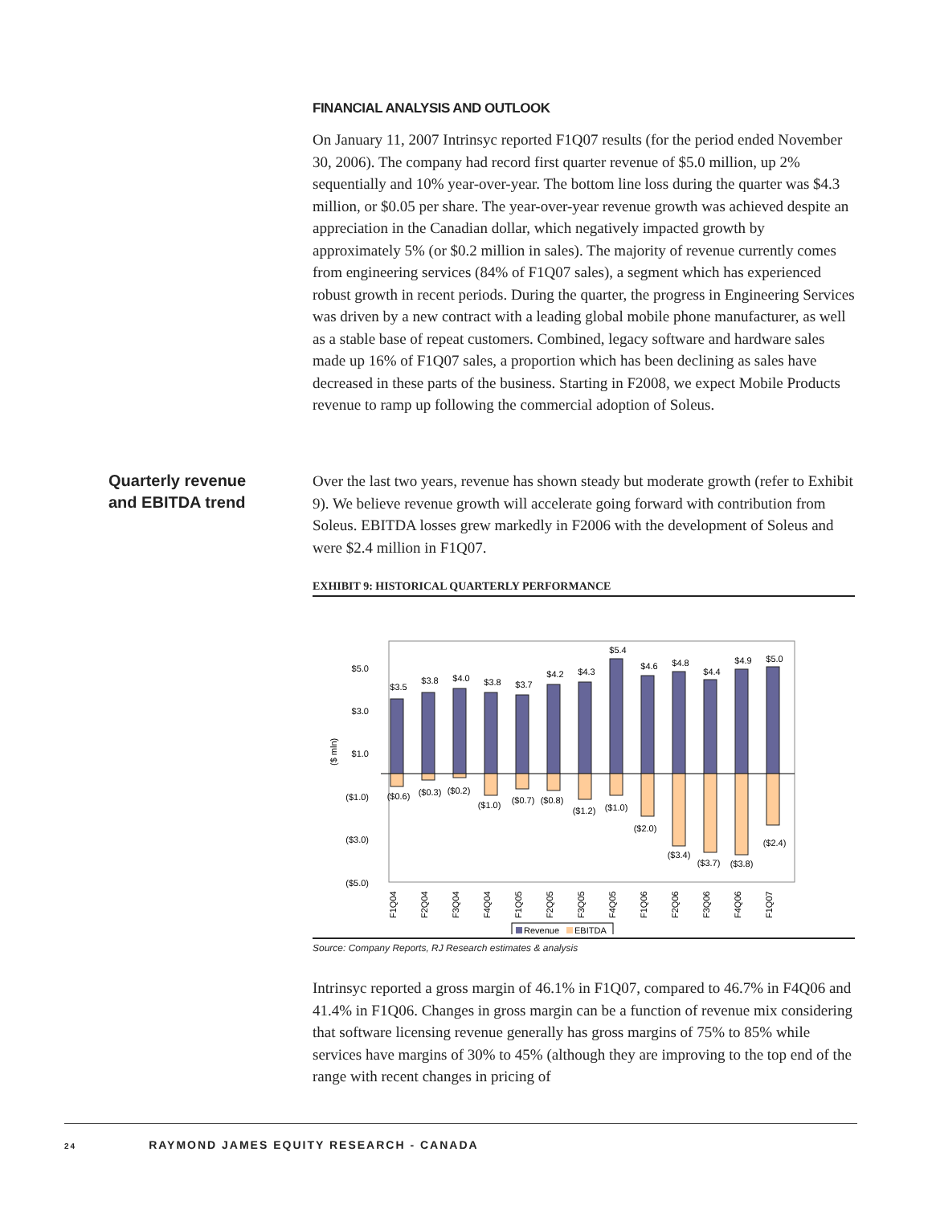FINANCIAL ANALYSIS AND OUTLOOK
On January 11, 2007 Intrinsyc reported F1Q07 results (for the period ended November 30, 2006). The company had record first quarter revenue of $5.0 million, up 2% sequentially and 10% year-over-year. The bottom line loss during the quarter was $4.3 million, or $0.05 per share. The year-over-year revenue growth was achieved despite an appreciation in the Canadian dollar, which negatively impacted growth by approximately 5% (or $0.2 million in sales). The majority of revenue currently comes from engineering services (84% of F1Q07 sales), a segment which has experienced robust growth in recent periods. During the quarter, the progress in Engineering Services was driven by a new contract with a leading global mobile phone manufacturer, as well as a stable base of repeat customers. Combined, legacy software and hardware sales made up 16% of F1Q07 sales, a proportion which has been declining as sales have decreased in these parts of the business. Starting in F2008, we expect Mobile Products revenue to ramp up following the commercial adoption of Soleus.
Quarterly revenue
and EBITDA trend
Over the last two years, revenue has shown steady but moderate growth (refer to Exhibit 9). We believe revenue growth will accelerate going forward with contribution from Soleus. EBITDA losses grew markedly in F2006 with the development of Soleus and were $2.4 million in F1Q07.
EXHIBIT 9: HISTORICAL QUARTERLY PERFORMANCE
$5.0
$3.0
$1.0
($1.0)
($3.0)
($5.0)
($ mln)
$3.5
$3.8
$4.0
$3.8
$3.7
$4.2
$4.3
$5.4
$4.6
$4.8
$4.4
$4.9
$5.0
($0.6)
($0.3)
($0.2)
($1.0)
($0.7)
($0.8)
($1.2)
($1.0)
($2.0)
($3.4)
($3.7)
($3.8)
($2.4)
F1Q04
F2Q04
F3Q04
F4Q04
F1Q05
F2Q05
F3Q05
F4Q05
F1Q06
F2Q06
F3Q06
F4Q06
F1Q07
Revenue
EBITDA
Source: Company Reports, RJ Research estimates & analysis
Intrinsyc reported a gross margin of 46.1% in F1Q07, compared to 46.7% in F4Q06 and 41.4% in F1Q06. Changes in gross margin can be a function of revenue mix considering that software licensing revenue generally has gross margins of 75% to 85% while services have margins of 30% to 45% (although they are improving to the top end of the range with recent changes in pricing of
24 RAYMOND JAMES EQUITY RESEARCH - CANADA